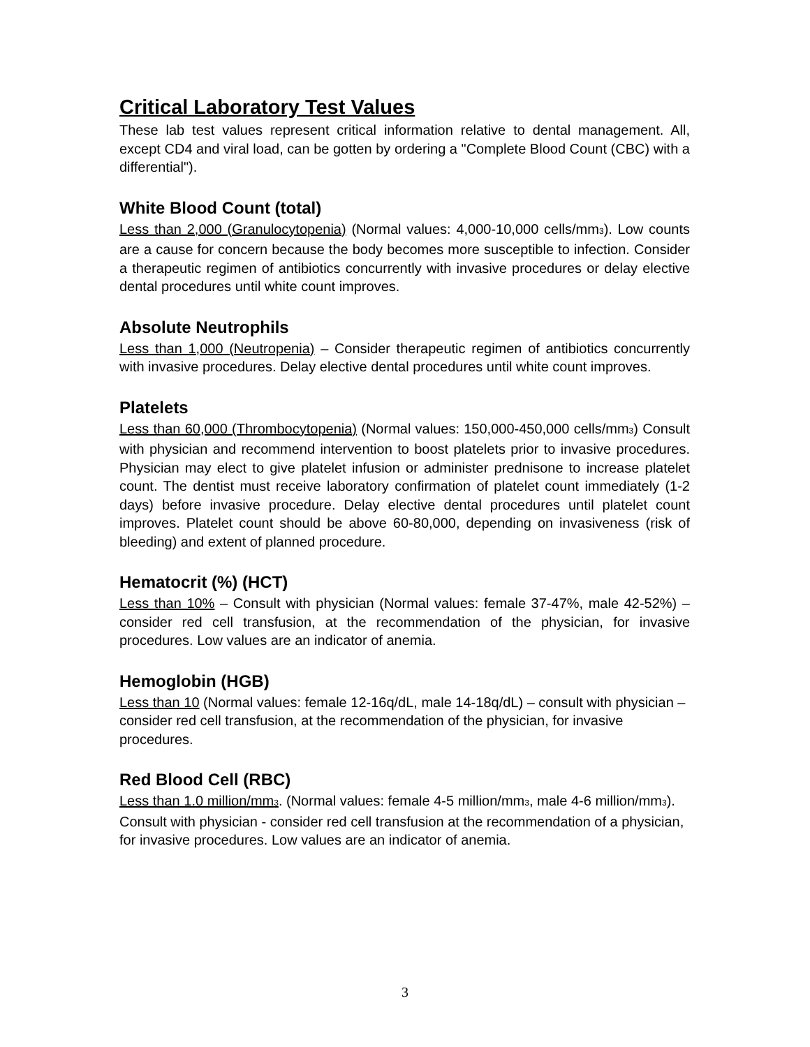Critical Laboratory Test Values
These lab test values represent critical information relative to dental management. All, except CD4 and viral load, can be gotten by ordering a "Complete Blood Count (CBC) with a differential").
White Blood Count (total)
Less than 2,000 (Granulocytopenia) (Normal values: 4,000-10,000 cells/mm<sub>3</sub>). Low counts are a cause for concern because the body becomes more susceptible to infection. Consider a therapeutic regimen of antibiotics concurrently with invasive procedures or delay elective dental procedures until white count improves.
Absolute Neutrophils
Less than 1,000 (Neutropenia) – Consider therapeutic regimen of antibiotics concurrently with invasive procedures. Delay elective dental procedures until white count improves.
Platelets
Less than 60,000 (Thrombocytopenia) (Normal values: 150,000-450,000 cells/mm<sub>3</sub>) Consult with physician and recommend intervention to boost platelets prior to invasive procedures. Physician may elect to give platelet infusion or administer prednisone to increase platelet count. The dentist must receive laboratory confirmation of platelet count immediately (1-2 days) before invasive procedure. Delay elective dental procedures until platelet count improves. Platelet count should be above 60-80,000, depending on invasiveness (risk of bleeding) and extent of planned procedure.
Hematocrit (%) (HCT)
Less than 10% – Consult with physician (Normal values: female 37-47%, male 42-52%) – consider red cell transfusion, at the recommendation of the physician, for invasive procedures. Low values are an indicator of anemia.
Hemoglobin (HGB)
Less than 10 (Normal values: female 12-16q/dL, male 14-18q/dL) – consult with physician – consider red cell transfusion, at the recommendation of the physician, for invasive procedures.
Red Blood Cell (RBC)
Less than 1.0 million/mm<sub>3</sub>. (Normal values: female 4-5 million/mm<sub>3</sub>, male 4-6 million/mm<sub>3</sub>). Consult with physician - consider red cell transfusion at the recommendation of a physician, for invasive procedures. Low values are an indicator of anemia.
3